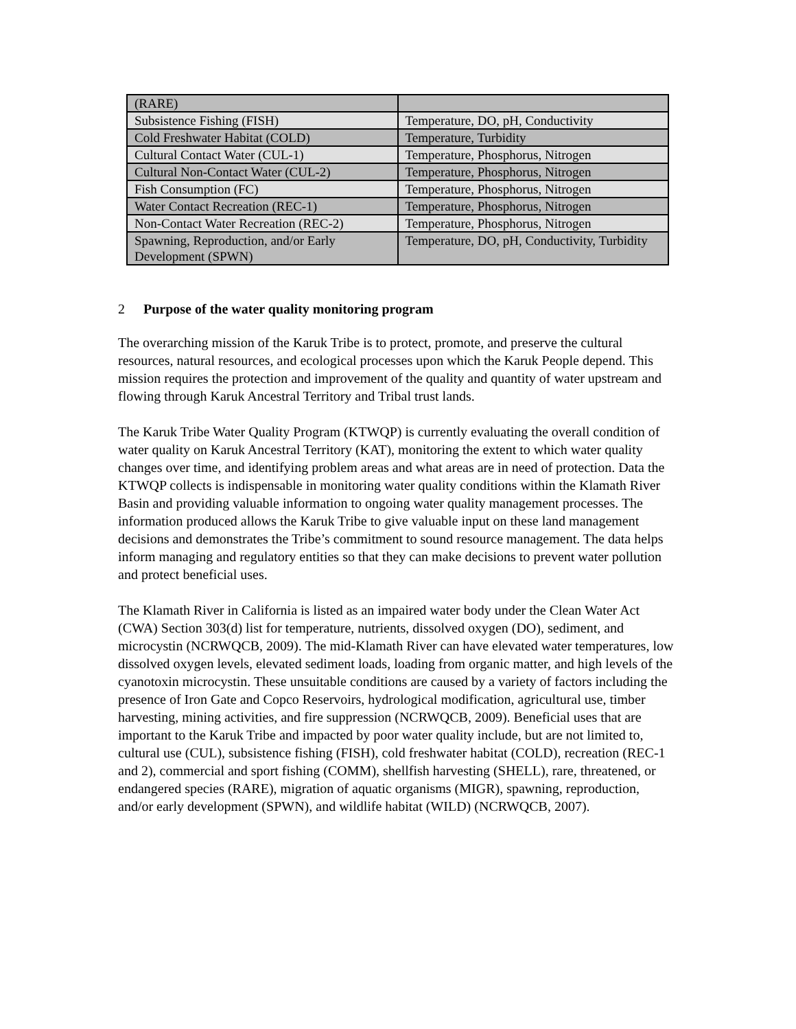| (RARE) | |
| Subsistence Fishing (FISH) | Temperature, DO, pH, Conductivity |
| Cold Freshwater Habitat (COLD) | Temperature, Turbidity |
| Cultural Contact Water (CUL-1) | Temperature, Phosphorus, Nitrogen |
| Cultural Non-Contact Water (CUL-2) | Temperature, Phosphorus, Nitrogen |
| Fish Consumption (FC) | Temperature, Phosphorus, Nitrogen |
| Water Contact Recreation (REC-1) | Temperature, Phosphorus, Nitrogen |
| Non-Contact Water Recreation (REC-2) | Temperature, Phosphorus, Nitrogen |
| Spawning, Reproduction, and/or Early Development (SPWN) | Temperature, DO, pH, Conductivity, Turbidity |
2 Purpose of the water quality monitoring program
The overarching mission of the Karuk Tribe is to protect, promote, and preserve the cultural resources, natural resources, and ecological processes upon which the Karuk People depend. This mission requires the protection and improvement of the quality and quantity of water upstream and flowing through Karuk Ancestral Territory and Tribal trust lands.
The Karuk Tribe Water Quality Program (KTWQP) is currently evaluating the overall condition of water quality on Karuk Ancestral Territory (KAT), monitoring the extent to which water quality changes over time, and identifying problem areas and what areas are in need of protection. Data the KTWQP collects is indispensable in monitoring water quality conditions within the Klamath River Basin and providing valuable information to ongoing water quality management processes. The information produced allows the Karuk Tribe to give valuable input on these land management decisions and demonstrates the Tribe’s commitment to sound resource management. The data helps inform managing and regulatory entities so that they can make decisions to prevent water pollution and protect beneficial uses.
The Klamath River in California is listed as an impaired water body under the Clean Water Act (CWA) Section 303(d) list for temperature, nutrients, dissolved oxygen (DO), sediment, and microcystin (NCRWQCB, 2009). The mid-Klamath River can have elevated water temperatures, low dissolved oxygen levels, elevated sediment loads, loading from organic matter, and high levels of the cyanotoxin microcystin. These unsuitable conditions are caused by a variety of factors including the presence of Iron Gate and Copco Reservoirs, hydrological modification, agricultural use, timber harvesting, mining activities, and fire suppression (NCRWQCB, 2009). Beneficial uses that are important to the Karuk Tribe and impacted by poor water quality include, but are not limited to, cultural use (CUL), subsistence fishing (FISH), cold freshwater habitat (COLD), recreation (REC-1 and 2), commercial and sport fishing (COMM), shellfish harvesting (SHELL), rare, threatened, or endangered species (RARE), migration of aquatic organisms (MIGR), spawning, reproduction, and/or early development (SPWN), and wildlife habitat (WILD) (NCRWQCB, 2007).